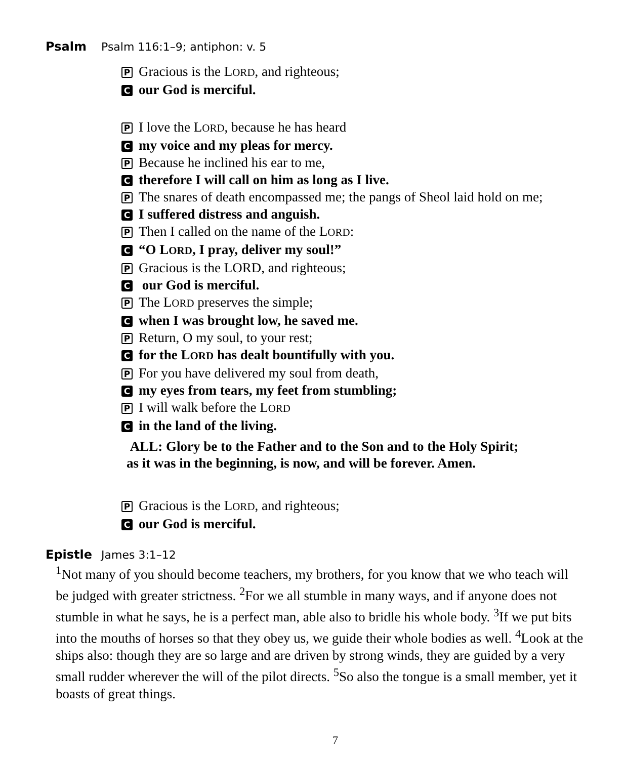Psalm Psalm 116:1–9; antiphon: v. 5
P Gracious is the LORD, and righteous;
Cour God is merciful.
P I love the LORD, because he has heard
Cmy voice and my pleas for mercy.
P Because he inclined his ear to me,
Ctherefore I will call on him as long as I live.
P The snares of death encompassed me; the pangs of Sheol laid hold on me;
C I suffered distress and anguish.
P Then I called on the name of the LORD:
C “O LORD, I pray, deliver my soul!”
P Gracious is the LORD, and righteous;
C our God is merciful.
P The LORD preserves the simple;
Cwhen I was brought low, he saved me.
P Return, O my soul, to your rest;
Cfor the LORD has dealt bountifully with you.
P For you have delivered my soul from death,
Cmy eyes from tears, my feet from stumbling;
P I will walk before the LORD
Cin the land of the living.
ALL: Glory be to the Father and to the Son and to the Holy Spirit;
as it was in the beginning, is now, and will be forever. Amen.
P Gracious is the LORD, and righteous;
Cour God is merciful.
Epistle James 3:1–12
<sup>1</sup> Not many of you should become teachers, my brothers, for you know that we who teach will be judged with greater strictness. <sup>2</sup>For we all stumble in many ways, and if anyone does not stumble in what he says, he is a perfect man, able also to bridle his whole body. <sup>3</sup>If we put bits into the mouths of horses so that they obey us, we guide their whole bodies as well. <sup>4</sup>Look at the ships also: though they are so large and are driven by strong winds, they are guided by a very small rudder wherever the will of the pilot directs. <sup>5</sup>So also the tongue is a small member, yet it boasts of great things.
7